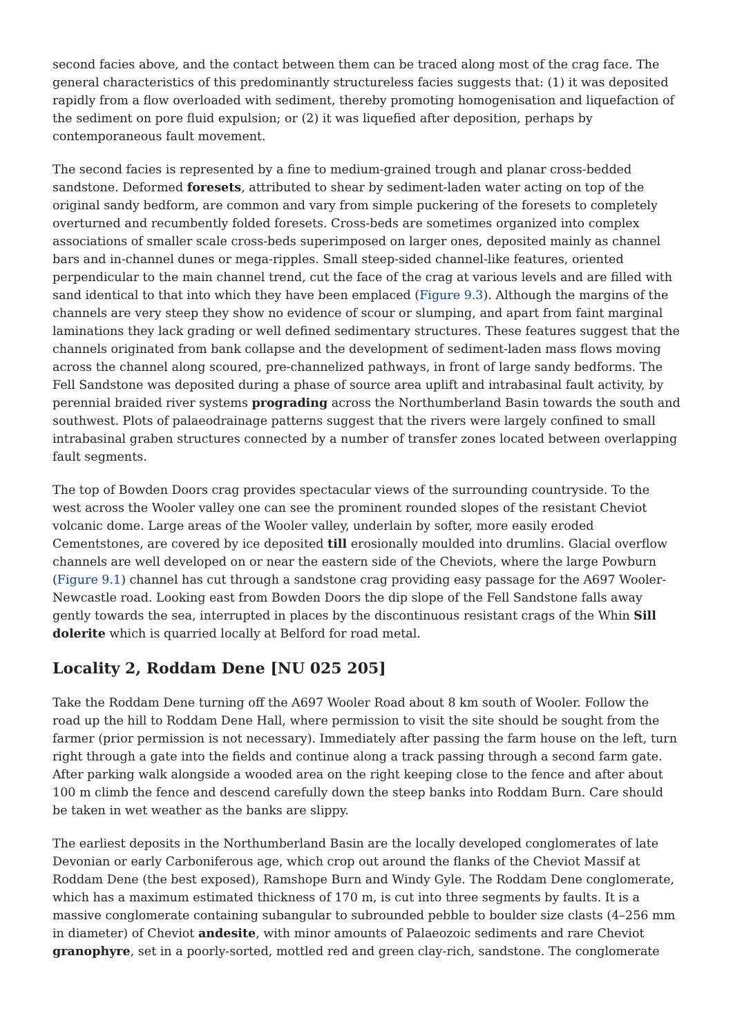second facies above, and the contact between them can be traced along most of the crag face. The general characteristics of this predominantly structureless facies suggests that: (1) it was deposited rapidly from a flow overloaded with sediment, thereby promoting homogenisation and liquefaction of the sediment on pore fluid expulsion; or (2) it was liquefied after deposition, perhaps by contemporaneous fault movement.
The second facies is represented by a fine to medium-grained trough and planar cross-bedded sandstone. Deformed foresets, attributed to shear by sediment-laden water acting on top of the original sandy bedform, are common and vary from simple puckering of the foresets to completely overturned and recumbently folded foresets. Cross-beds are sometimes organized into complex associations of smaller scale cross-beds superimposed on larger ones, deposited mainly as channel bars and in-channel dunes or mega-ripples. Small steep-sided channel-like features, oriented perpendicular to the main channel trend, cut the face of the crag at various levels and are filled with sand identical to that into which they have been emplaced (Figure 9.3). Although the margins of the channels are very steep they show no evidence of scour or slumping, and apart from faint marginal laminations they lack grading or well defined sedimentary structures. These features suggest that the channels originated from bank collapse and the development of sediment-laden mass flows moving across the channel along scoured, pre-channelized pathways, in front of large sandy bedforms. The Fell Sandstone was deposited during a phase of source area uplift and intrabasinal fault activity, by perennial braided river systems prograding across the Northumberland Basin towards the south and southwest. Plots of palaeodrainage patterns suggest that the rivers were largely confined to small intrabasinal graben structures connected by a number of transfer zones located between overlapping fault segments.
The top of Bowden Doors crag provides spectacular views of the surrounding countryside. To the west across the Wooler valley one can see the prominent rounded slopes of the resistant Cheviot volcanic dome. Large areas of the Wooler valley, underlain by softer, more easily eroded Cementstones, are covered by ice deposited till erosionally moulded into drumlins. Glacial overflow channels are well developed on or near the eastern side of the Cheviots, where the large Powburn (Figure 9.1) channel has cut through a sandstone crag providing easy passage for the A697 Wooler-Newcastle road. Looking east from Bowden Doors the dip slope of the Fell Sandstone falls away gently towards the sea, interrupted in places by the discontinuous resistant crags of the Whin Sill dolerite which is quarried locally at Belford for road metal.
Locality 2, Roddam Dene [NU 025 205]
Take the Roddam Dene turning off the A697 Wooler Road about 8 km south of Wooler. Follow the road up the hill to Roddam Dene Hall, where permission to visit the site should be sought from the farmer (prior permission is not necessary). Immediately after passing the farm house on the left, turn right through a gate into the fields and continue along a track passing through a second farm gate. After parking walk alongside a wooded area on the right keeping close to the fence and after about 100 m climb the fence and descend carefully down the steep banks into Roddam Burn. Care should be taken in wet weather as the banks are slippy.
The earliest deposits in the Northumberland Basin are the locally developed conglomerates of late Devonian or early Carboniferous age, which crop out around the flanks of the Cheviot Massif at Roddam Dene (the best exposed), Ramshope Burn and Windy Gyle. The Roddam Dene conglomerate, which has a maximum estimated thickness of 170 m, is cut into three segments by faults. It is a massive conglomerate containing subangular to subrounded pebble to boulder size clasts (4–256 mm in diameter) of Cheviot andesite, with minor amounts of Palaeozoic sediments and rare Cheviot granophyre, set in a poorly-sorted, mottled red and green clay-rich, sandstone. The conglomerate